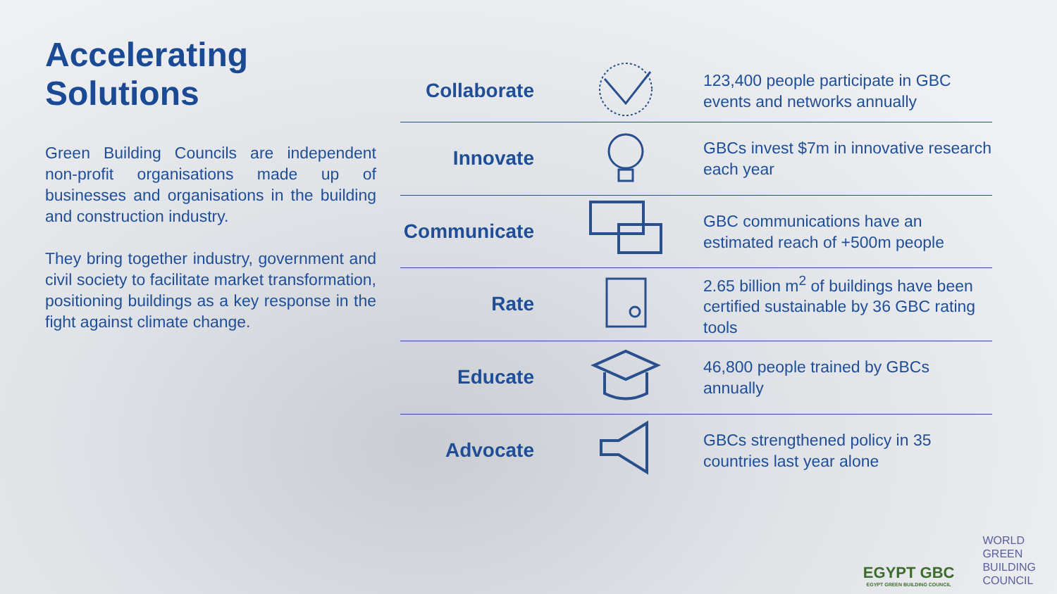Accelerating Solutions
Green Building Councils are independent non-profit organisations made up of businesses and organisations in the building and construction industry.
They bring together industry, government and civil society to facilitate market transformation, positioning buildings as a key response in the fight against climate change.
| Collaborate | | 123,400 people participate in GBC events and networks annually |
| Innovate | | GBCs invest $7m in innovative research each year |
| Communicate | | GBC communications have an estimated reach of +500m people |
| Rate | | 2.65 billion m<sup>2</sup> of buildings have been certified sustainable by 36 GBC rating tools |
| Educate | | 46,800 people trained by GBCs annually |
| Advocate | | GBCs strengthened policy in 35 countries last year alone |
EGYPT GBC
EGYPT GREEN BUILDING COUNCIL
WORLD
GREEN
BUILDING
COUNCIL